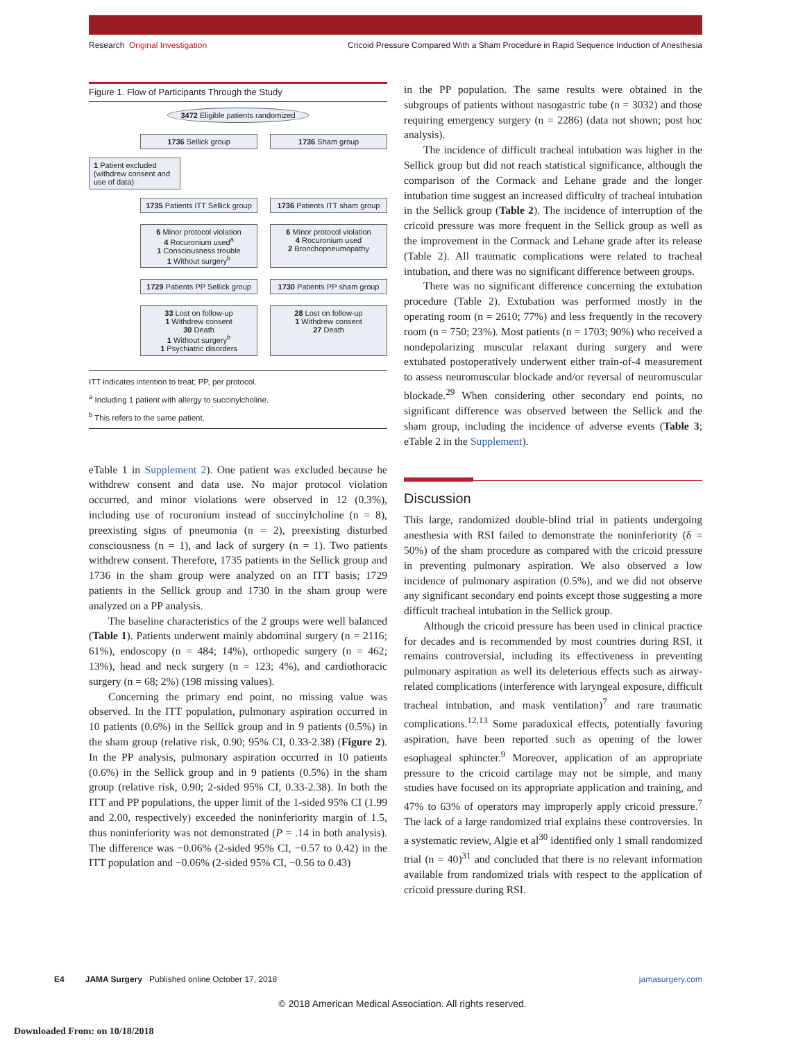Research Original Investigation Cricoid Pressure Compared With a Sham Procedure in Rapid Sequence Induction of Anesthesia
Figure 1. Flow of Participants Through the Study
3472 Eligible patients randomized
1736 Sellick group 1736 Sham group
1 Patient excluded (withdrew consent and use of data)
1735 Patients ITT Sellick group
1736 Patients ITT sham group
6 Minor protocol violation
4 Rocuronium used<sup>a</sup>
1 Consciousness trouble
1 Without surgery<sup>b</sup>
6 Minor protocol violation
4 Rocuronium used
2 Bronchopneumopathy
1729 Patients PP Sellick group
1730 Patients PP sham group
33 Lost on follow-up
1 Withdrew consent
30 Death
1 Without surgery<sup>b</sup>
1 Psychiatric disorders
28 Lost on follow-up
1 Withdrew consent
27 Death
ITT indicates intention to treat; PP, per protocol.
<sup>a</sup> Including 1 patient with allergy to succinylcholine.
<sup>b</sup> This refers to the same patient.
eTable 1 in Supplement 2). One patient was excluded because he withdrew consent and data use. No major protocol violation occurred, and minor violations were observed in 12 (0.3%), including use of rocuronium instead of succinylcholine (n = 8), preexisting signs of pneumonia (n = 2), preexisting disturbed consciousness (n = 1), and lack of surgery (n = 1). Two patients withdrew consent. Therefore, 1735 patients in the Sellick group and 1736 in the sham group were analyzed on an ITT basis; 1729 patients in the Sellick group and 1730 in the sham group were analyzed on a PP analysis.
The baseline characteristics of the 2 groups were well balanced (Table 1). Patients underwent mainly abdominal surgery (n = 2116; 61%), endoscopy (n = 484; 14%), orthopedic surgery (n = 462; 13%), head and neck surgery (n = 123; 4%), and cardiothoracic surgery (n = 68; 2%) (198 missing values).
Concerning the primary end point, no missing value was observed. In the ITT population, pulmonary aspiration occurred in 10 patients (0.6%) in the Sellick group and in 9 patients (0.5%) in the sham group (relative risk, 0.90; 95% CI, 0.33-2.38) (Figure 2). In the PP analysis, pulmonary aspiration occurred in 10 patients (0.6%) in the Sellick group and in 9 patients (0.5%) in the sham group (relative risk, 0.90; 2-sided 95% CI, 0.33-2.38). In both the ITT and PP populations, the upper limit of the 1-sided 95% CI (1.99 and 2.00, respectively) exceeded the noninferiority margin of 1.5, thus noninferiority was not demonstrated (P = .14 in both analysis). The difference was −0.06% (2-sided 95% CI, −0.57 to 0.42) in the ITT population and −0.06% (2-sided 95% CI, −0.56 to 0.43)
in the PP population. The same results were obtained in the subgroups of patients without nasogastric tube (n = 3032) and those requiring emergency surgery (n = 2286) (data not shown; post hoc analysis).
The incidence of difficult tracheal intubation was higher in the Sellick group but did not reach statistical significance, although the comparison of the Cormack and Lehane grade and the longer intubation time suggest an increased difficulty of tracheal intubation in the Sellick group (Table 2). The incidence of interruption of the cricoid pressure was more frequent in the Sellick group as well as the improvement in the Cormack and Lehane grade after its release (Table 2). All traumatic complications were related to tracheal intubation, and there was no significant difference between groups.
There was no significant difference concerning the extubation procedure (Table 2). Extubation was performed mostly in the operating room (n = 2610; 77%) and less frequently in the recovery room (n = 750; 23%). Most patients (n = 1703; 90%) who received a nondepolarizing muscular relaxant during surgery and were extubated postoperatively underwent either train-of-4 measurement to assess neuromuscular blockade and/or reversal of neuromuscular blockade.<sup>29</sup> When considering other secondary end points, no significant difference was observed between the Sellick and the sham group, including the incidence of adverse events (Table 3; eTable 2 in the Supplement).
Discussion
This large, randomized double-blind trial in patients undergoing anesthesia with RSI failed to demonstrate the noninferiority (δ = 50%) of the sham procedure as compared with the cricoid pressure in preventing pulmonary aspiration. We also observed a low incidence of pulmonary aspiration (0.5%), and we did not observe any significant secondary end points except those suggesting a more difficult tracheal intubation in the Sellick group.
Although the cricoid pressure has been used in clinical practice for decades and is recommended by most countries during RSI, it remains controversial, including its effectiveness in preventing pulmonary aspiration as well its deleterious effects such as airway-related complications (interference with laryngeal exposure, difficult tracheal intubation, and mask ventilation)<sup>7</sup> and rare traumatic complications.<sup>12,13</sup> Some paradoxical effects, potentially favoring aspiration, have been reported such as opening of the lower esophageal sphincter.<sup>9</sup> Moreover, application of an appropriate pressure to the cricoid cartilage may not be simple, and many studies have focused on its appropriate application and training, and 47% to 63% of operators may improperly apply cricoid pressure.<sup>7</sup> The lack of a large randomized trial explains these controversies. In a systematic review, Algie et al<sup>30</sup> identified only 1 small randomized trial (n = 40)<sup>31</sup> and concluded that there is no relevant information available from randomized trials with respect to the application of cricoid pressure during RSI.
E4 JAMA Surgery Published online October 17, 2018 jamasurgery.com
© 2018 American Medical Association. All rights reserved.
Downloaded From: on 10/18/2018